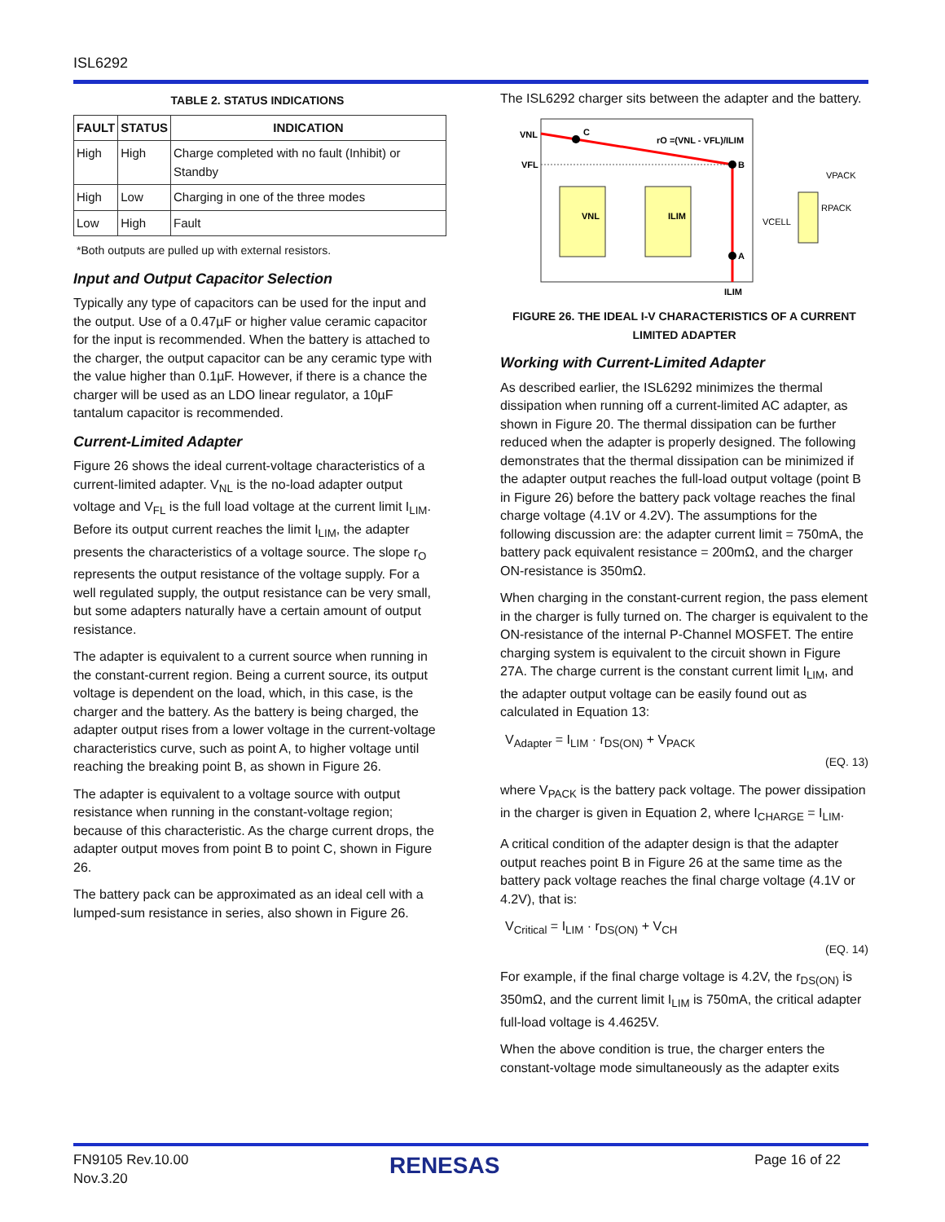ISL6292
TABLE 2. STATUS INDICATIONS
| FAULT | STATUS | INDICATION |
| --- | --- | --- |
| High | High | Charge completed with no fault (Inhibit) or Standby |
| High | Low | Charging in one of the three modes |
| Low | High | Fault |
*Both outputs are pulled up with external resistors.
Input and Output Capacitor Selection
Typically any type of capacitors can be used for the input and the output. Use of a 0.47µF or higher value ceramic capacitor for the input is recommended. When the battery is attached to the charger, the output capacitor can be any ceramic type with the value higher than 0.1µF. However, if there is a chance the charger will be used as an LDO linear regulator, a 10µF tantalum capacitor is recommended.
Current-Limited Adapter
Figure 26 shows the ideal current-voltage characteristics of a current-limited adapter. V<sub>NL</sub> is the no-load adapter output voltage and V<sub>FL</sub> is the full load voltage at the current limit I<sub>LIM</sub>. Before its output current reaches the limit I<sub>LIM</sub>, the adapter presents the characteristics of a voltage source. The slope r<sub>O</sub> represents the output resistance of the voltage supply. For a well regulated supply, the output resistance can be very small, but some adapters naturally have a certain amount of output resistance.
The adapter is equivalent to a current source when running in the constant-current region. Being a current source, its output voltage is dependent on the load, which, in this case, is the charger and the battery. As the battery is being charged, the adapter output rises from a lower voltage in the current-voltage characteristics curve, such as point A, to higher voltage until reaching the breaking point B, as shown in Figure 26.
The adapter is equivalent to a voltage source with output resistance when running in the constant-voltage region; because of this characteristic. As the charge current drops, the adapter output moves from point B to point C, shown in Figure 26.
The battery pack can be approximated as an ideal cell with a lumped-sum resistance in series, also shown in Figure 26.
The ISL6292 charger sits between the adapter and the battery.
VNL
VFL
C
B
A
rO =(VNL - VFL)/ILIM
ILIM
VNL
ILIM
VPACK
RPACK
VCELL
FIGURE 26. THE IDEAL I-V CHARACTERISTICS OF A CURRENT LIMITED ADAPTER
Working with Current-Limited Adapter
As described earlier, the ISL6292 minimizes the thermal dissipation when running off a current-limited AC adapter, as shown in Figure 20. The thermal dissipation can be further reduced when the adapter is properly designed. The following demonstrates that the thermal dissipation can be minimized if the adapter output reaches the full-load output voltage (point B in Figure 26) before the battery pack voltage reaches the final charge voltage (4.1V or 4.2V). The assumptions for the following discussion are: the adapter current limit = 750mA, the battery pack equivalent resistance = 200mΩ, and the charger ON-resistance is 350mΩ.
When charging in the constant-current region, the pass element in the charger is fully turned on. The charger is equivalent to the ON-resistance of the internal P-Channel MOSFET. The entire charging system is equivalent to the circuit shown in Figure 27A. The charge current is the constant current limit I<sub>LIM</sub>, and the adapter output voltage can be easily found out as calculated in Equation 13:
V<sub>Adapter</sub> = I<sub>LIM</sub> · r<sub>DS(ON)</sub> + V<sub>PACK</sub>
(EQ. 13)
where V<sub>PACK</sub> is the battery pack voltage. The power dissipation in the charger is given in Equation 2, where I<sub>CHARGE</sub> = I<sub>LIM</sub>.
A critical condition of the adapter design is that the adapter output reaches point B in Figure 26 at the same time as the battery pack voltage reaches the final charge voltage (4.1V or 4.2V), that is:
V<sub>Critical</sub> = I<sub>LIM</sub> · r<sub>DS(ON)</sub> + V<sub>CH</sub>
(EQ. 14)
For example, if the final charge voltage is 4.2V, the r<sub>DS(ON)</sub> is 350mΩ, and the current limit I<sub>LIM</sub> is 750mA, the critical adapter full-load voltage is 4.4625V.
When the above condition is true, the charger enters the constant-voltage mode simultaneously as the adapter exits
FN9105 Rev.10.00
Nov.3.20
RENESAS Page 16 of 22